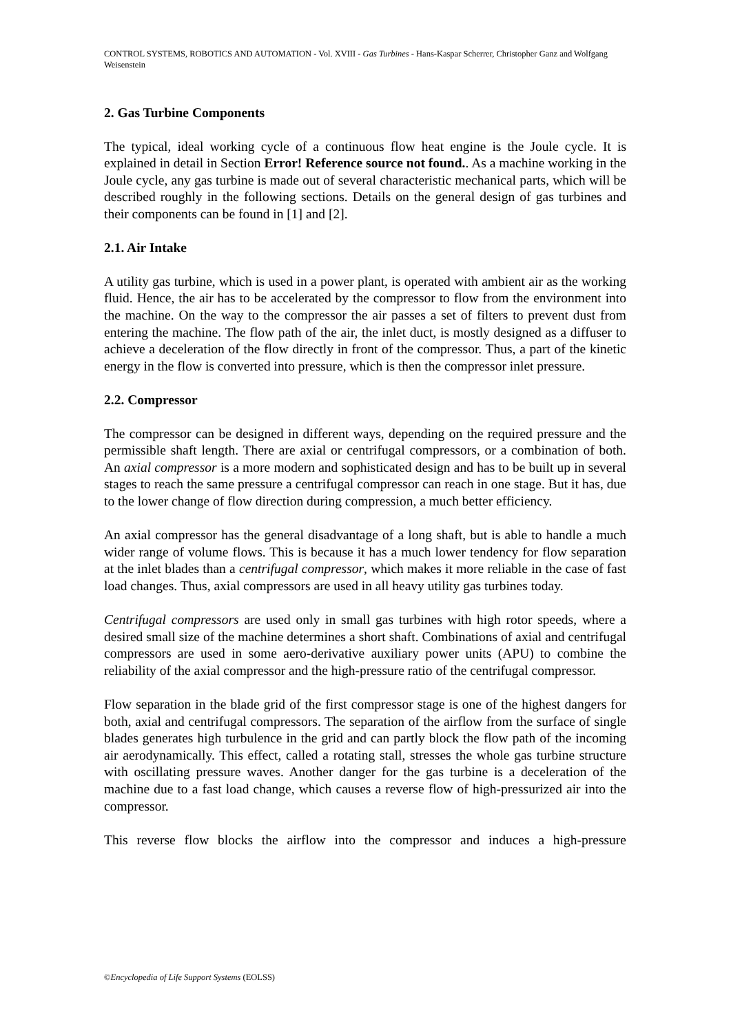CONTROL SYSTEMS, ROBOTICS AND AUTOMATION - Vol. XVIII - Gas Turbines - Hans-Kaspar Scherrer, Christopher Ganz and Wolfgang Weisenstein
2. Gas Turbine Components
The typical, ideal working cycle of a continuous flow heat engine is the Joule cycle. It is explained in detail in Section Error! Reference source not found.. As a machine working in the Joule cycle, any gas turbine is made out of several characteristic mechanical parts, which will be described roughly in the following sections. Details on the general design of gas turbines and their components can be found in [1] and [2].
2.1. Air Intake
A utility gas turbine, which is used in a power plant, is operated with ambient air as the working fluid. Hence, the air has to be accelerated by the compressor to flow from the environment into the machine. On the way to the compressor the air passes a set of filters to prevent dust from entering the machine. The flow path of the air, the inlet duct, is mostly designed as a diffuser to achieve a deceleration of the flow directly in front of the compressor. Thus, a part of the kinetic energy in the flow is converted into pressure, which is then the compressor inlet pressure.
2.2. Compressor
The compressor can be designed in different ways, depending on the required pressure and the permissible shaft length. There are axial or centrifugal compressors, or a combination of both. An axial compressor is a more modern and sophisticated design and has to be built up in several stages to reach the same pressure a centrifugal compressor can reach in one stage. But it has, due to the lower change of flow direction during compression, a much better efficiency.
An axial compressor has the general disadvantage of a long shaft, but is able to handle a much wider range of volume flows. This is because it has a much lower tendency for flow separation at the inlet blades than a centrifugal compressor, which makes it more reliable in the case of fast load changes. Thus, axial compressors are used in all heavy utility gas turbines today.
Centrifugal compressors are used only in small gas turbines with high rotor speeds, where a desired small size of the machine determines a short shaft. Combinations of axial and centrifugal compressors are used in some aero-derivative auxiliary power units (APU) to combine the reliability of the axial compressor and the high-pressure ratio of the centrifugal compressor.
Flow separation in the blade grid of the first compressor stage is one of the highest dangers for both, axial and centrifugal compressors. The separation of the airflow from the surface of single blades generates high turbulence in the grid and can partly block the flow path of the incoming air aerodynamically. This effect, called a rotating stall, stresses the whole gas turbine structure with oscillating pressure waves. Another danger for the gas turbine is a deceleration of the machine due to a fast load change, which causes a reverse flow of high-pressurized air into the compressor.
This reverse flow blocks the airflow into the compressor and induces a high-pressure
©Encyclopedia of Life Support Systems (EOLSS)